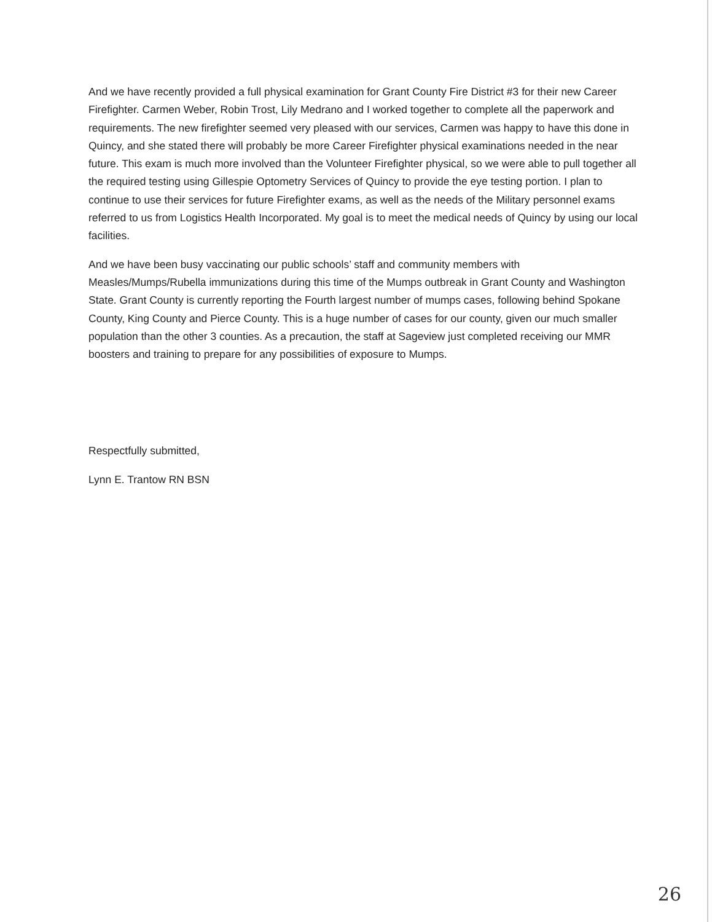And we have recently provided a full physical examination for Grant County Fire District #3 for their new Career Firefighter. Carmen Weber, Robin Trost, Lily Medrano and I worked together to complete all the paperwork and requirements. The new firefighter seemed very pleased with our services, Carmen was happy to have this done in Quincy, and she stated there will probably be more Career Firefighter physical examinations needed in the near future. This exam is much more involved than the Volunteer Firefighter physical, so we were able to pull together all the required testing using Gillespie Optometry Services of Quincy to provide the eye testing portion. I plan to continue to use their services for future Firefighter exams, as well as the needs of the Military personnel exams referred to us from Logistics Health Incorporated. My goal is to meet the medical needs of Quincy by using our local facilities.
And we have been busy vaccinating our public schools’ staff and community members with Measles/Mumps/Rubella immunizations during this time of the Mumps outbreak in Grant County and Washington State. Grant County is currently reporting the Fourth largest number of mumps cases, following behind Spokane County, King County and Pierce County. This is a huge number of cases for our county, given our much smaller population than the other 3 counties. As a precaution, the staff at Sageview just completed receiving our MMR boosters and training to prepare for any possibilities of exposure to Mumps.
Respectfully submitted,
Lynn E. Trantow RN BSN
26